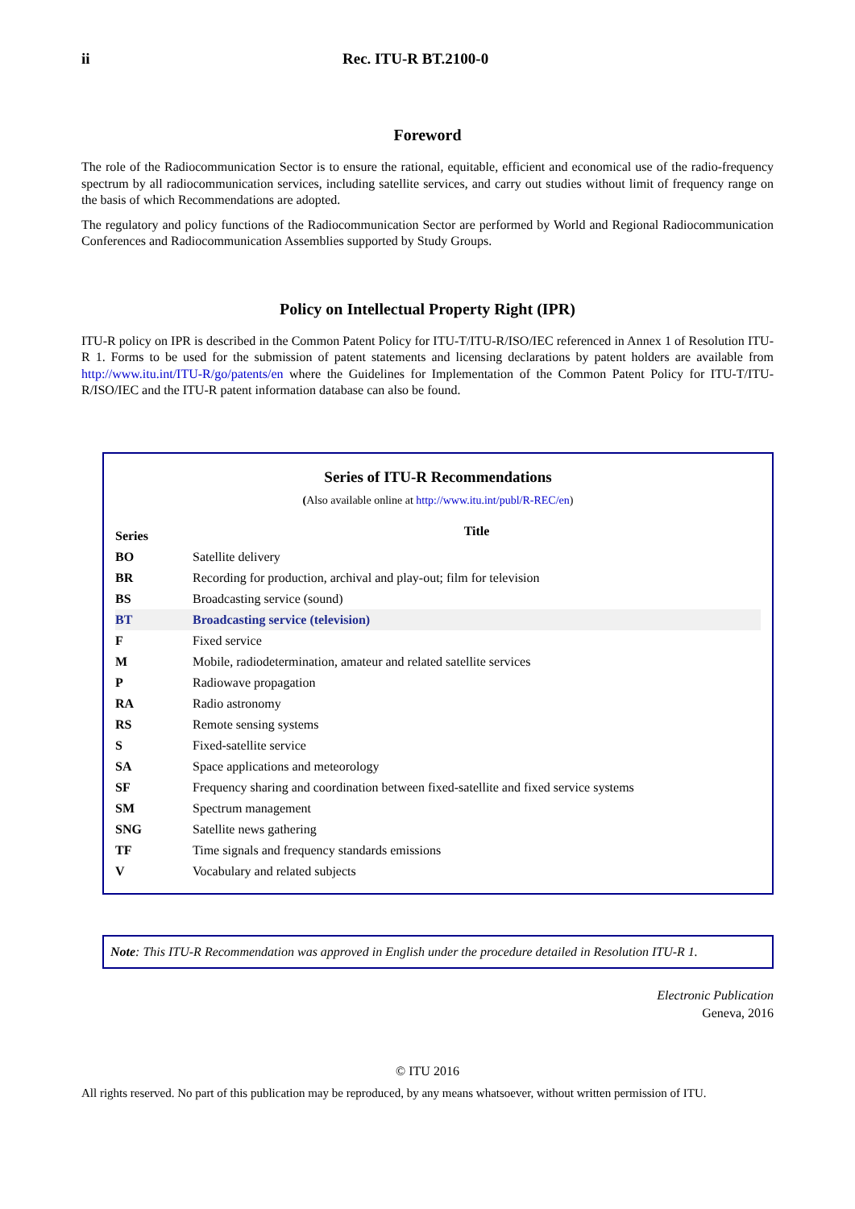ii Rec. ITU-R BT.2100-0
Foreword
The role of the Radiocommunication Sector is to ensure the rational, equitable, efficient and economical use of the radio-frequency spectrum by all radiocommunication services, including satellite services, and carry out studies without limit of frequency range on the basis of which Recommendations are adopted.
The regulatory and policy functions of the Radiocommunication Sector are performed by World and Regional Radiocommunication Conferences and Radiocommunication Assemblies supported by Study Groups.
Policy on Intellectual Property Right (IPR)
ITU-R policy on IPR is described in the Common Patent Policy for ITU-T/ITU-R/ISO/IEC referenced in Annex 1 of Resolution ITU-R 1. Forms to be used for the submission of patent statements and licensing declarations by patent holders are available from http://www.itu.int/ITU-R/go/patents/en where the Guidelines for Implementation of the Common Patent Policy for ITU-T/ITU-R/ISO/IEC and the ITU-R patent information database can also be found.
Series of ITU-R Recommendations
(Also available online at http://www.itu.int/publ/R-REC/en)
| Series | Title |
| --- | --- |
| BO | Satellite delivery |
| BR | Recording for production, archival and play-out; film for television |
| BS | Broadcasting service (sound) |
| BT | Broadcasting service (television) |
| F | Fixed service |
| M | Mobile, radiodetermination, amateur and related satellite services |
| P | Radiowave propagation |
| RA | Radio astronomy |
| RS | Remote sensing systems |
| S | Fixed-satellite service |
| SA | Space applications and meteorology |
| SF | Frequency sharing and coordination between fixed-satellite and fixed service systems |
| SM | Spectrum management |
| SNG | Satellite news gathering |
| TF | Time signals and frequency standards emissions |
| V | Vocabulary and related subjects |
Note: This ITU-R Recommendation was approved in English under the procedure detailed in Resolution ITU-R 1.
Electronic Publication
Geneva, 2016
© ITU 2016
All rights reserved. No part of this publication may be reproduced, by any means whatsoever, without written permission of ITU.